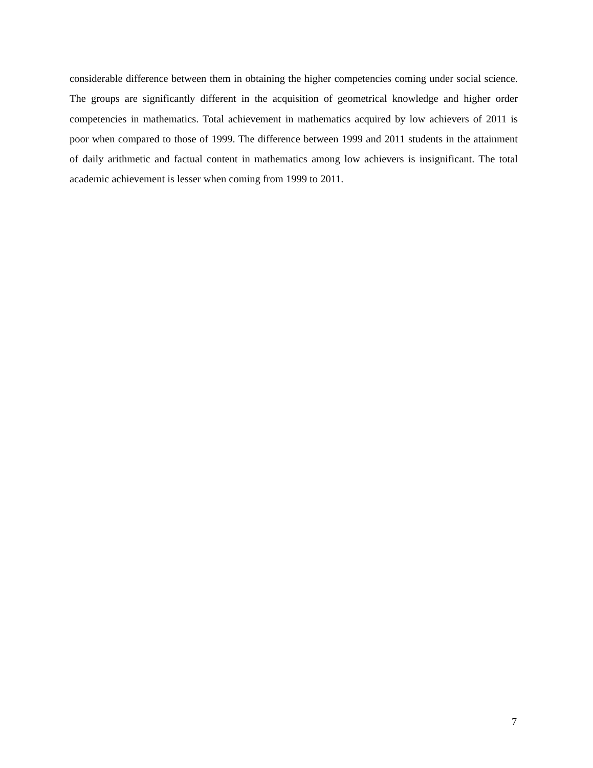considerable difference between them in obtaining the higher competencies coming under social science. The groups are significantly different in the acquisition of geometrical knowledge and higher order competencies in mathematics. Total achievement in mathematics acquired by low achievers of 2011 is poor when compared to those of 1999. The difference between 1999 and 2011 students in the attainment of daily arithmetic and factual content in mathematics among low achievers is insignificant. The total academic achievement is lesser when coming from 1999 to 2011.
7